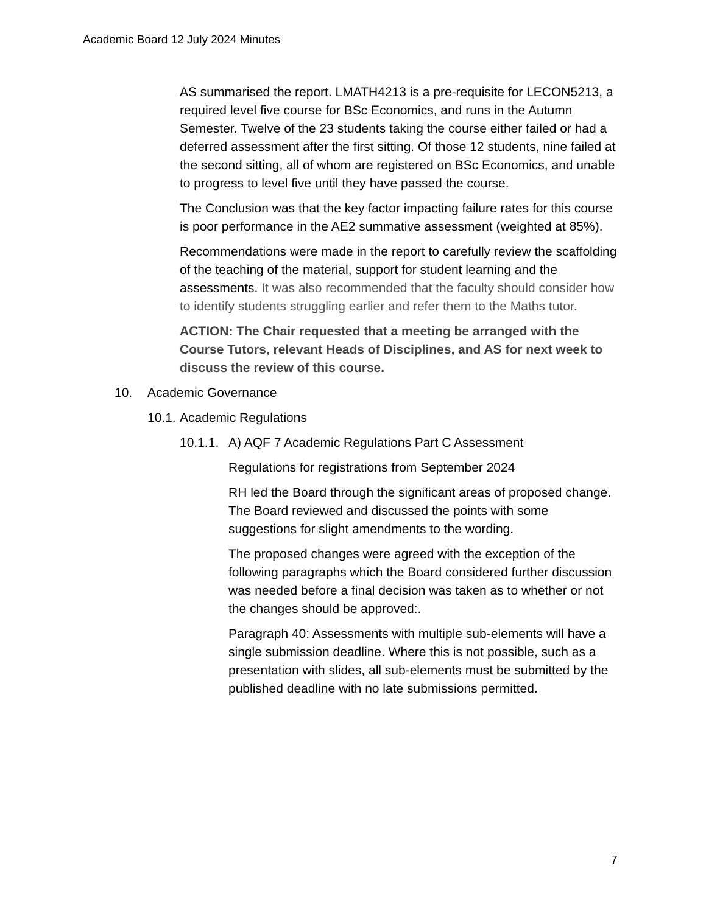Academic Board 12 July 2024 Minutes
AS summarised the report. LMATH4213 is a pre-requisite for LECON5213, a required level five course for BSc Economics, and runs in the Autumn Semester. Twelve of the 23 students taking the course either failed or had a deferred assessment after the first sitting. Of those 12 students, nine failed at the second sitting, all of whom are registered on BSc Economics, and unable to progress to level five until they have passed the course.
The Conclusion was that the key factor impacting failure rates for this course is poor performance in the AE2 summative assessment (weighted at 85%).
Recommendations were made in the report to carefully review the scaffolding of the teaching of the material, support for student learning and the assessments. It was also recommended that the faculty should consider how to identify students struggling earlier and refer them to the Maths tutor.
ACTION: The Chair requested that a meeting be arranged with the Course Tutors, relevant Heads of Disciplines, and AS for next week to discuss the review of this course.
10. Academic Governance
10.1. Academic Regulations
10.1.1. A) AQF 7 Academic Regulations Part C Assessment
Regulations for registrations from September 2024
RH led the Board through the significant areas of proposed change. The Board reviewed and discussed the points with some suggestions for slight amendments to the wording.
The proposed changes were agreed with the exception of the following paragraphs which the Board considered further discussion was needed before a final decision was taken as to whether or not the changes should be approved:.
Paragraph 40: Assessments with multiple sub-elements will have a single submission deadline. Where this is not possible, such as a presentation with slides, all sub-elements must be submitted by the published deadline with no late submissions permitted.
7